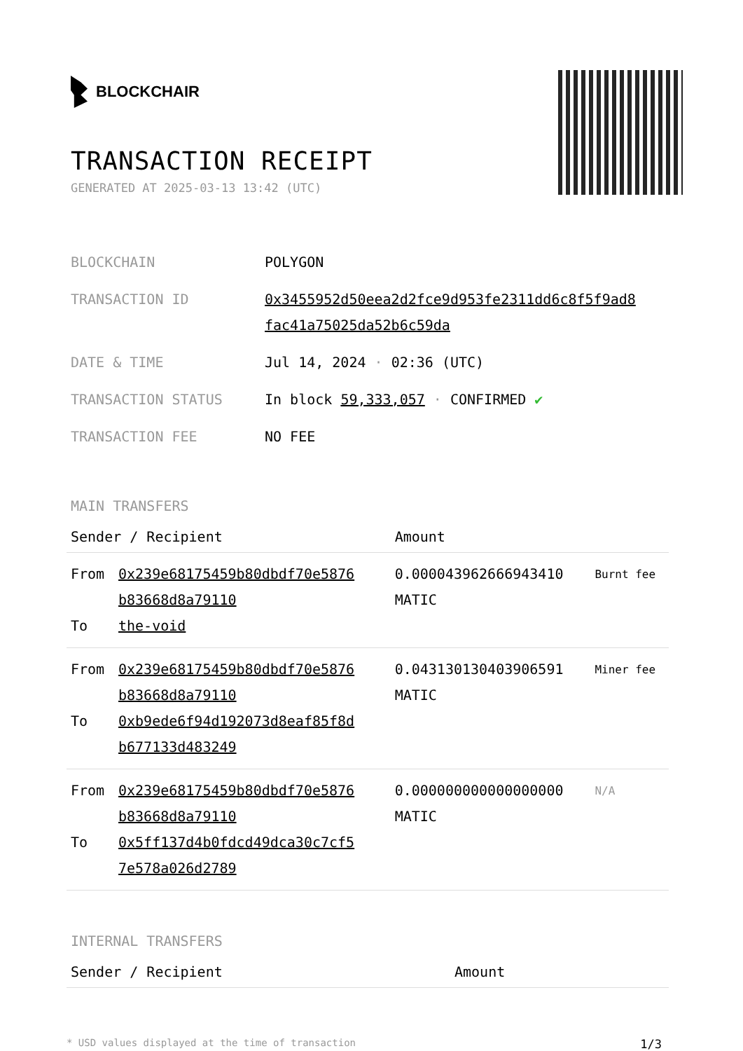BLOCKCHAIR
TRANSACTION RECEIPT
GENERATED AT 2025-03-13 13:42 (UTC)
| BLOCKCHAIN | POLYGON |
| TRANSACTION ID | 0x3455952d50eea2d2fce9d953fe2311dd6c8f5f9ad8 fac41a75025da52b6c59da |
| DATE & TIME | Jul 14, 2024 · 02:36 (UTC) |
| TRANSACTION STATUS | In block 59,333,057 · CONFIRMED ✔ |
| TRANSACTION FEE | NO FEE |
MAIN TRANSFERS
| Sender / Recipient | | Amount | |
| --- | --- | --- | --- |
| From To | 0x239e68175459b80dbdf70e5876 b83668d8a79110 the-void | 0.000043962666943410 MATIC | Burnt fee |
| From To | 0x239e68175459b80dbdf70e5876 b83668d8a79110 0xb9ede6f94d192073d8eaf85f8d b677133d483249 | 0.043130130403906591 MATIC | Miner fee |
| From To | 0x239e68175459b80dbdf70e5876 b83668d8a79110 0x5ff137d4b0fdcd49dca30c7cf5 7e578a026d2789 | 0.000000000000000000 MATIC | N/A |
INTERNAL TRANSFERS
| Sender / Recipient | Amount |
| --- | --- |
* USD values displayed at the time of transaction 1/3